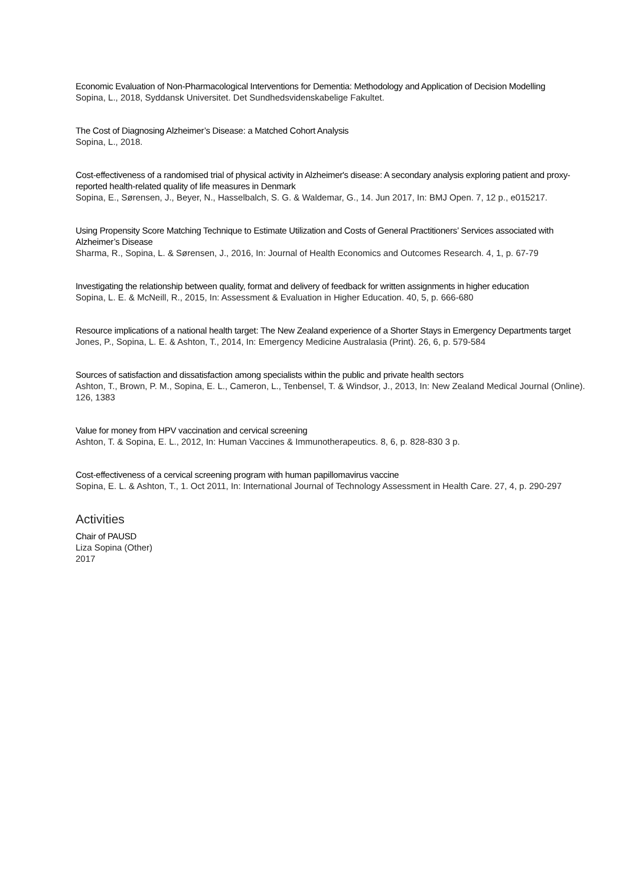Economic Evaluation of Non-Pharmacological Interventions for Dementia: Methodology and Application of Decision Modelling
Sopina, L., 2018, Syddansk Universitet. Det Sundhedsvidenskabelige Fakultet.
The Cost of Diagnosing Alzheimer’s Disease: a Matched Cohort Analysis
Sopina, L., 2018.
Cost-effectiveness of a randomised trial of physical activity in Alzheimer's disease: A secondary analysis exploring patient and proxy-reported health-related quality of life measures in Denmark
Sopina, E., Sørensen, J., Beyer, N., Hasselbalch, S. G. & Waldemar, G., 14. Jun 2017, In: BMJ Open. 7, 12 p., e015217.
Using Propensity Score Matching Technique to Estimate Utilization and Costs of General Practitioners’ Services associated with Alzheimer’s Disease
Sharma, R., Sopina, L. & Sørensen, J., 2016, In: Journal of Health Economics and Outcomes Research. 4, 1, p. 67-79
Investigating the relationship between quality, format and delivery of feedback for written assignments in higher education
Sopina, L. E. & McNeill, R., 2015, In: Assessment & Evaluation in Higher Education. 40, 5, p. 666-680
Resource implications of a national health target: The New Zealand experience of a Shorter Stays in Emergency Departments target
Jones, P., Sopina, L. E. & Ashton, T., 2014, In: Emergency Medicine Australasia (Print). 26, 6, p. 579-584
Sources of satisfaction and dissatisfaction among specialists within the public and private health sectors
Ashton, T., Brown, P. M., Sopina, E. L., Cameron, L., Tenbensel, T. & Windsor, J., 2013, In: New Zealand Medical Journal (Online). 126, 1383
Value for money from HPV vaccination and cervical screening
Ashton, T. & Sopina, E. L., 2012, In: Human Vaccines & Immunotherapeutics. 8, 6, p. 828-830 3 p.
Cost-effectiveness of a cervical screening program with human papillomavirus vaccine
Sopina, E. L. & Ashton, T., 1. Oct 2011, In: International Journal of Technology Assessment in Health Care. 27, 4, p. 290-297
Activities
Chair of PAUSD
Liza Sopina (Other)
2017